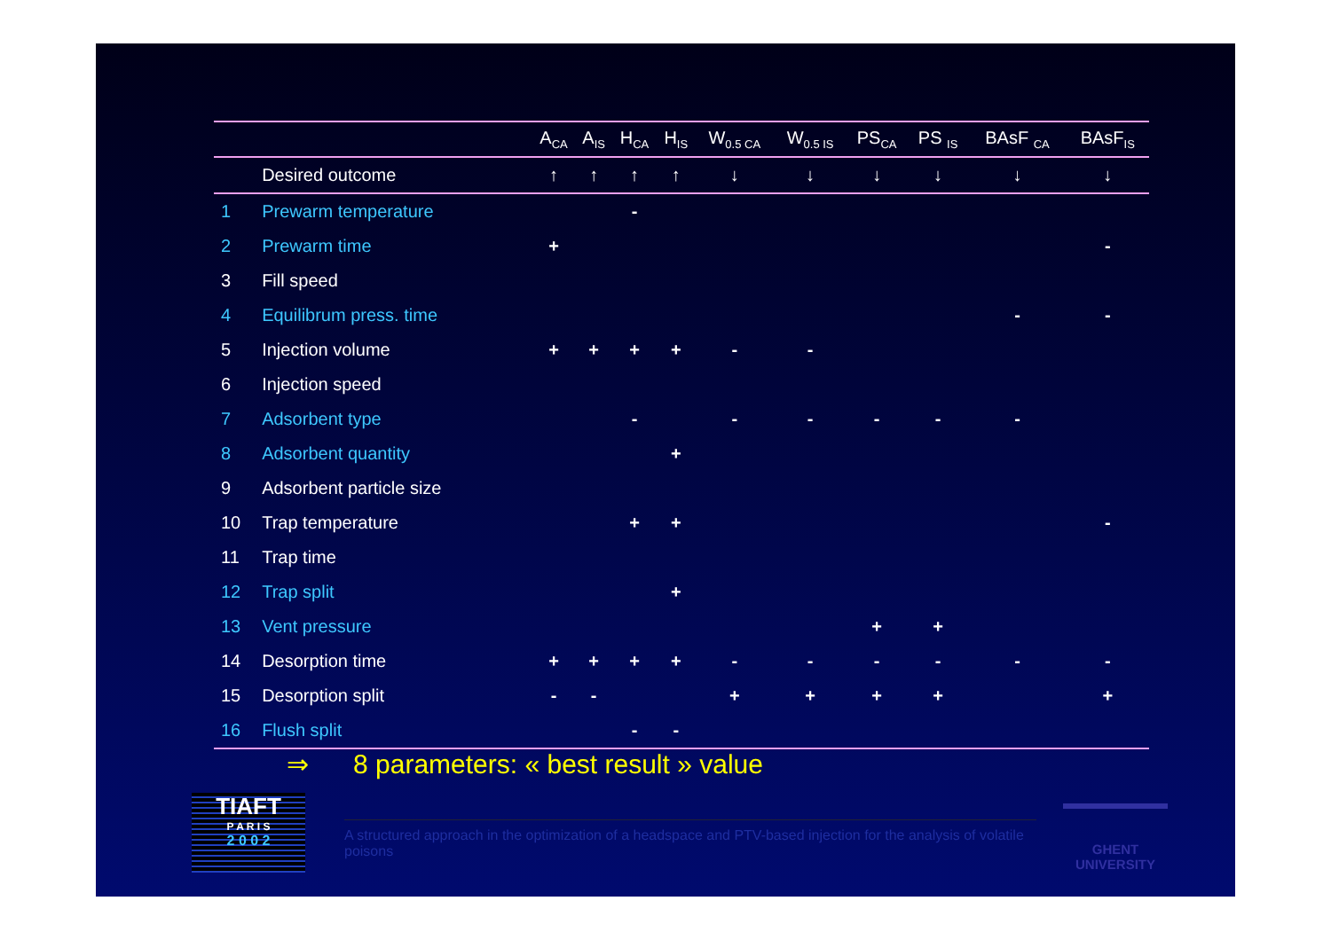| | | A<sub>CA</sub> | A<sub>IS</sub> | H<sub>CA</sub> | H<sub>IS</sub> | W<sub>0.5 CA</sub> | W<sub>0.5 IS</sub> | PS<sub>CA</sub> | PS <sub>IS</sub> | BAsF <sub>CA</sub> | BAsF<sub>IS</sub> |
| --- | --- | --- | --- | --- | --- | --- | --- | --- | --- | --- | --- |
| | Desired outcome | ↑ | ↑ | ↑ | ↑ | ↓ | ↓ | ↓ | ↓ | ↓ | ↓ |
| 1 | Prewarm temperature | | | - | | | | | | | |
| 2 | Prewarm time | + | | | | | | | | | - |
| 3 | Fill speed | | | | | | | | | | |
| 4 | Equilibrum press. time | | | | | | | | | - | - |
| 5 | Injection volume | + | + | + | + | - | - | | | | |
| 6 | Injection speed | | | | | | | | | | |
| 7 | Adsorbent type | | | - | | - | - | - | - | - | |
| 8 | Adsorbent quantity | | | | + | | | | | | |
| 9 | Adsorbent particle size | | | | | | | | | | |
| 10 | Trap temperature | | | + | + | | | | | | - |
| 11 | Trap time | | | | | | | | | | |
| 12 | Trap split | | | | + | | | | | | |
| 13 | Vent pressure | | | | | | | + | + | | |
| 14 | Desorption time | + | + | + | + | - | - | - | - | - | - |
| 15 | Desorption split | - | - | | | + | + | + | + | | + |
| 16 | Flush split | | | - | - | | | | | | |
⇒ 8 parameters: « best result » value
TIAFT
P A R I S
2 0 0 2
A structured approach in the optimization of a headspace and PTV-based injection for the analysis of volatile poisons
GHENT
UNIVERSITY